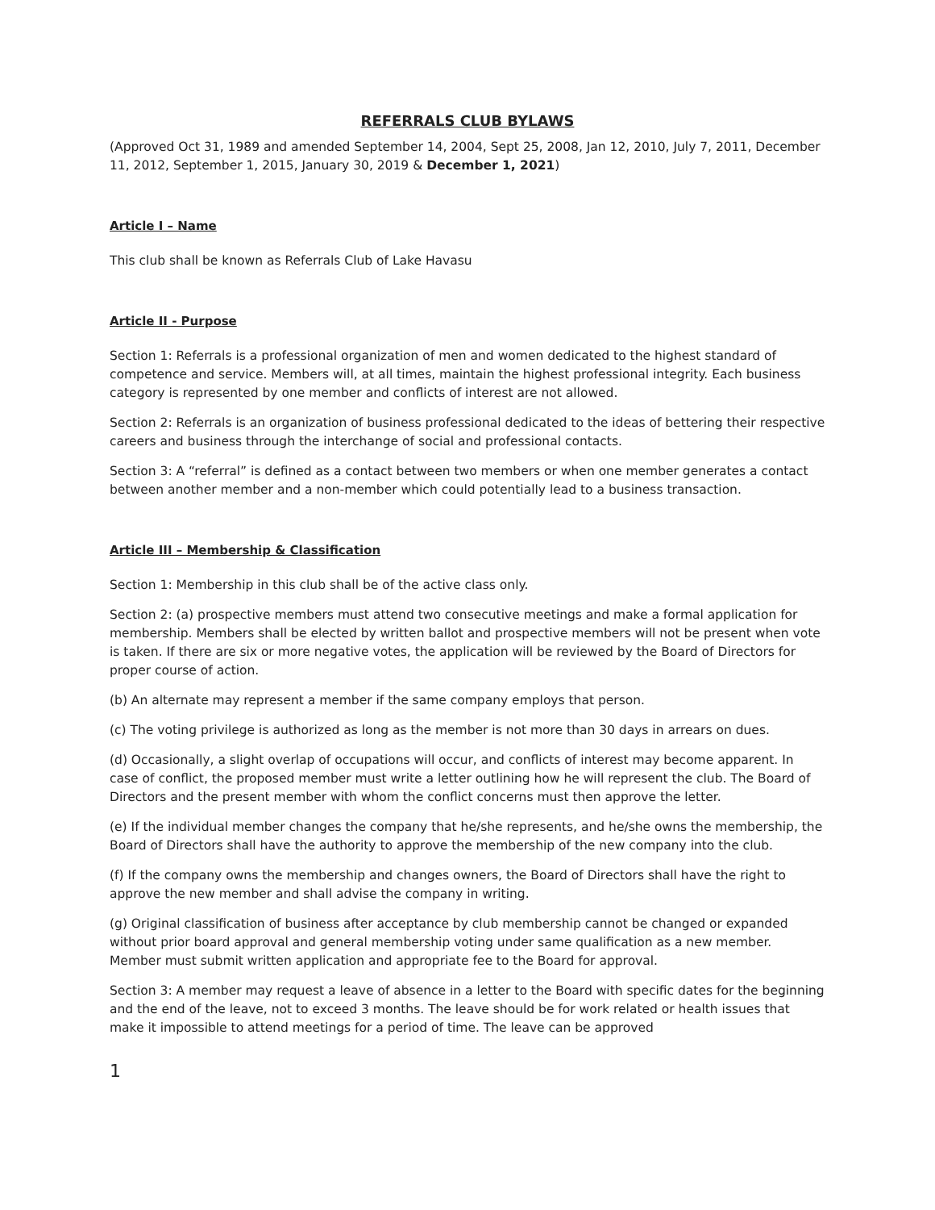REFERRALS CLUB BYLAWS
(Approved Oct 31, 1989 and amended September 14, 2004, Sept 25, 2008, Jan 12, 2010, July 7, 2011, December 11, 2012, September 1, 2015, January 30, 2019 & December 1, 2021)
Article I – Name
This club shall be known as Referrals Club of Lake Havasu
Article II - Purpose
Section 1: Referrals is a professional organization of men and women dedicated to the highest standard of competence and service. Members will, at all times, maintain the highest professional integrity. Each business category is represented by one member and conflicts of interest are not allowed.
Section 2: Referrals is an organization of business professional dedicated to the ideas of bettering their respective careers and business through the interchange of social and professional contacts.
Section 3: A “referral” is defined as a contact between two members or when one member generates a contact between another member and a non-member which could potentially lead to a business transaction.
Article III – Membership & Classification
Section 1: Membership in this club shall be of the active class only.
Section 2: (a) prospective members must attend two consecutive meetings and make a formal application for membership. Members shall be elected by written ballot and prospective members will not be present when vote is taken. If there are six or more negative votes, the application will be reviewed by the Board of Directors for proper course of action.
(b) An alternate may represent a member if the same company employs that person.
(c) The voting privilege is authorized as long as the member is not more than 30 days in arrears on dues.
(d) Occasionally, a slight overlap of occupations will occur, and conflicts of interest may become apparent. In case of conflict, the proposed member must write a letter outlining how he will represent the club. The Board of Directors and the present member with whom the conflict concerns must then approve the letter.
(e) If the individual member changes the company that he/she represents, and he/she owns the membership, the Board of Directors shall have the authority to approve the membership of the new company into the club.
(f) If the company owns the membership and changes owners, the Board of Directors shall have the right to approve the new member and shall advise the company in writing.
(g) Original classification of business after acceptance by club membership cannot be changed or expanded without prior board approval and general membership voting under same qualification as a new member. Member must submit written application and appropriate fee to the Board for approval.
Section 3: A member may request a leave of absence in a letter to the Board with specific dates for the beginning and the end of the leave, not to exceed 3 months. The leave should be for work related or health issues that make it impossible to attend meetings for a period of time. The leave can be approved
1